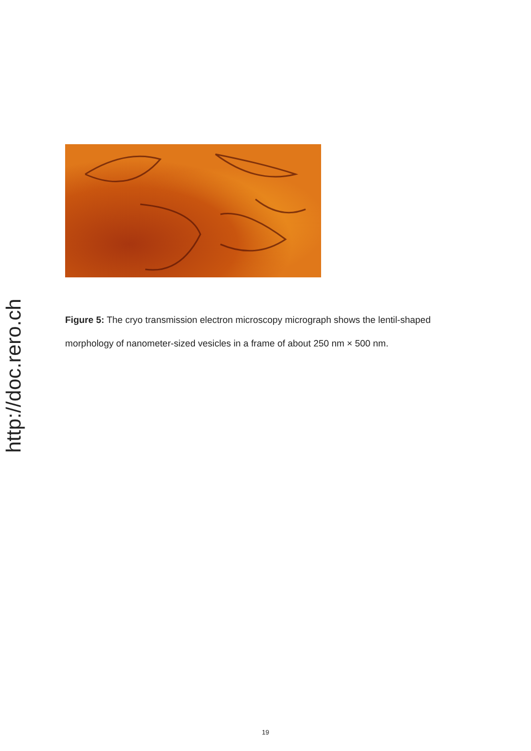http://doc.rero.ch
Figure 5: The cryo transmission electron microscopy micrograph shows the lentil-shaped morphology of nanometer-sized vesicles in a frame of about 250 nm × 500 nm.
19